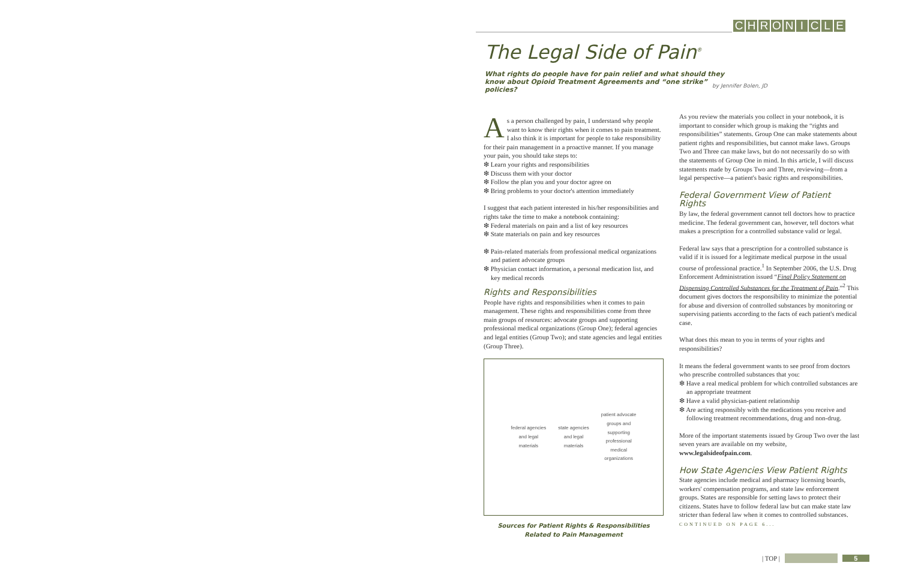CHRONICLE
The Legal Side of Pain<sup>®</sup>
What rights do people have for pain relief and what should they know about Opioid Treatment Agreements and “one strike” policies?
by Jennifer Bolen, JD
As a person challenged by pain, I understand why people want to know their rights when it comes to pain treatment. I also think it is important for people to take responsibility for their pain management in a proactive manner. If you manage your pain, you should take steps to:
❇ Learn your rights and responsibilities
❇ Discuss them with your doctor
❇ Follow the plan you and your doctor agree on
❇ Bring problems to your doctor's attention immediately
I suggest that each patient interested in his/her responsibilities and rights take the time to make a notebook containing:
❇ Federal materials on pain and a list of key resources
❇ State materials on pain and key resources
❇ Pain-related materials from professional medical organizations and patient advocate groups
❇ Physician contact information, a personal medication list, and key medical records
Rights and Responsibilities
People have rights and responsibilities when it comes to pain management. These rights and responsibilities come from three main groups of resources: advocate groups and supporting professional medical organizations (Group One); federal agencies and legal entities (Group Two); and state agencies and legal entities (Group Three).
federal agencies
and legal
materials
state agencies
and legal
materials
patient advocate
groups and
supporting
professional
medical
organizations
Sources for Patient Rights & Responsibilities
Related to Pain Management
As you review the materials you collect in your notebook, it is important to consider which group is making the “rights and responsibilities” statements. Group One can make statements about patient rights and responsibilities, but cannot make laws. Groups Two and Three can make laws, but do not necessarily do so with the statements of Group One in mind. In this article, I will discuss statements made by Groups Two and Three, reviewing—from a legal perspective—a patient's basic rights and responsibilities.
Federal Government View of Patient Rights
By law, the federal government cannot tell doctors how to practice medicine. The federal government can, however, tell doctors what makes a prescription for a controlled substance valid or legal.
Federal law says that a prescription for a controlled substance is valid if it is issued for a legitimate medical purpose in the usual course of professional practice.<sup>1</sup> In September 2006, the U.S. Drug Enforcement Administration issued “Final Policy Statement on Dispensing Controlled Substances for the Treatment of Pain.”<sup>2</sup> This document gives doctors the responsibility to minimize the potential for abuse and diversion of controlled substances by monitoring or supervising patients according to the facts of each patient's medical case.
What does this mean to you in terms of your rights and responsibilities?
It means the federal government wants to see proof from doctors who prescribe controlled substances that you:
❇ Have a real medical problem for which controlled substances are an appropriate treatment
❇ Have a valid physician-patient relationship
❇ Are acting responsibly with the medications you receive and following treatment recommendations, drug and non-drug.
More of the important statements issued by Group Two over the last seven years are available on my website, www.legalsideofpain.com.
How State Agencies View Patient Rights
State agencies include medical and pharmacy licensing boards, workers' compensation programs, and state law enforcement groups. States are responsible for setting laws to protect their citizens. States have to follow federal law but can make state law stricter than federal law when it comes to controlled substances. CONTINUED ON PAGE 6...
| TOP | 5